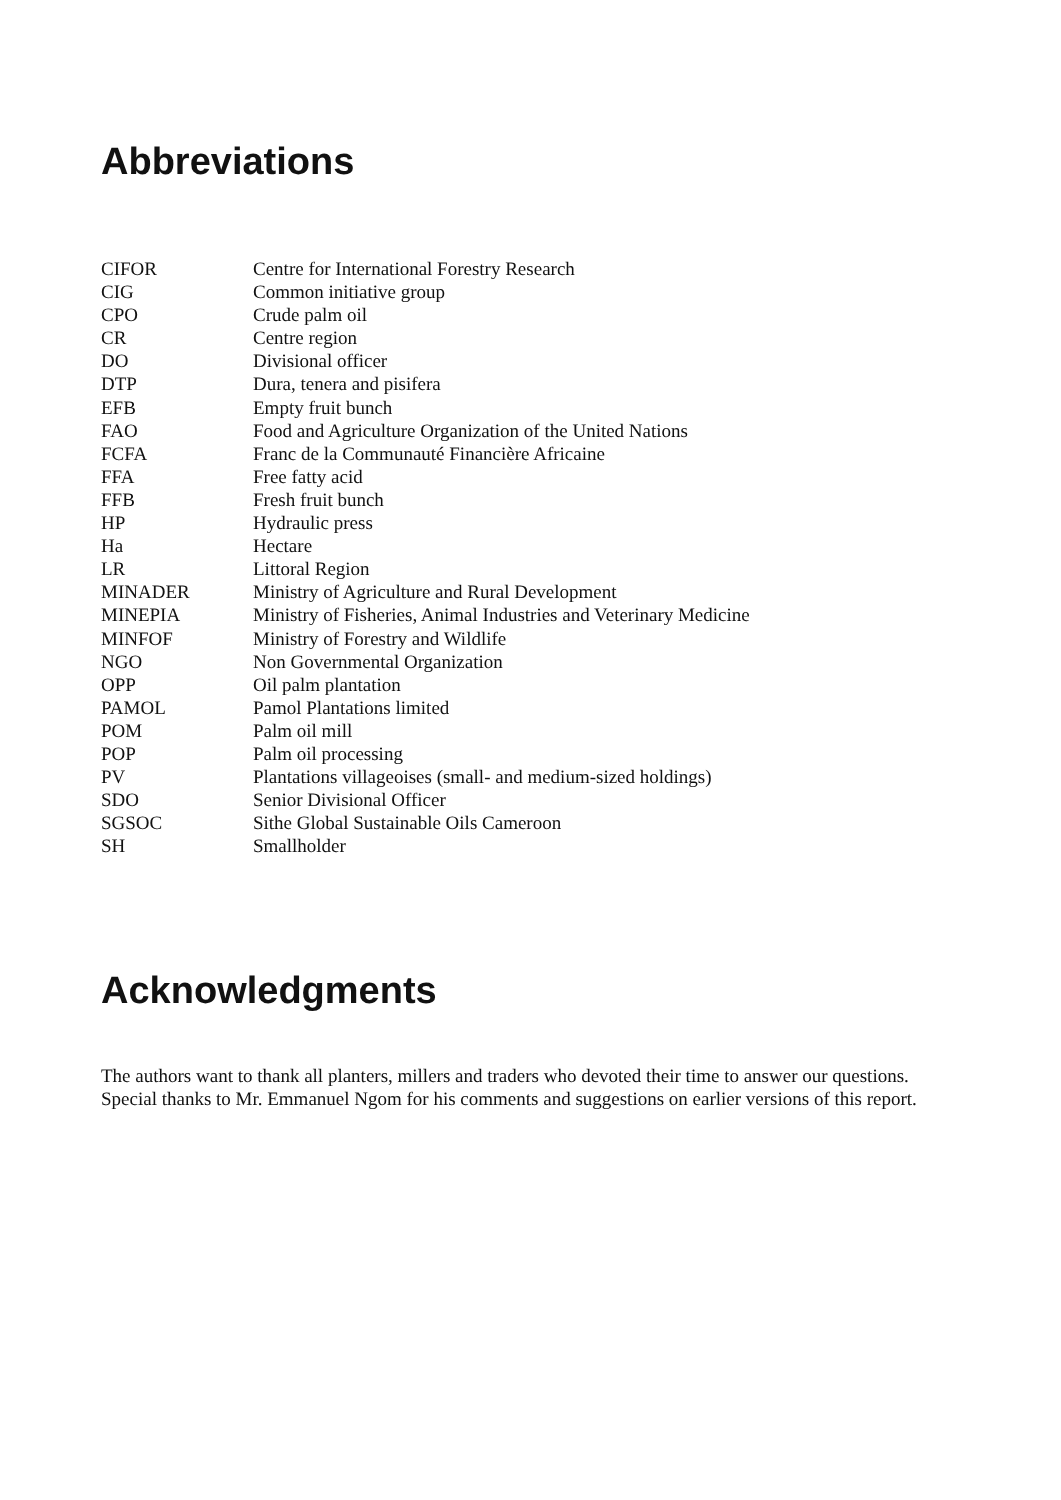Abbreviations
| CIFOR | Centre for International Forestry Research |
| CIG | Common initiative group |
| CPO | Crude palm oil |
| CR | Centre region |
| DO | Divisional officer |
| DTP | Dura, tenera and pisifera |
| EFB | Empty fruit bunch |
| FAO | Food and Agriculture Organization of the United Nations |
| FCFA | Franc de la Communauté Financière Africaine |
| FFA | Free fatty acid |
| FFB | Fresh fruit bunch |
| HP | Hydraulic press |
| Ha | Hectare |
| LR | Littoral Region |
| MINADER | Ministry of Agriculture and Rural Development |
| MINEPIA | Ministry of Fisheries, Animal Industries and Veterinary Medicine |
| MINFOF | Ministry of Forestry and Wildlife |
| NGO | Non Governmental Organization |
| OPP | Oil palm plantation |
| PAMOL | Pamol Plantations limited |
| POM | Palm oil mill |
| POP | Palm oil processing |
| PV | Plantations villageoises (small- and medium-sized holdings) |
| SDO | Senior Divisional Officer |
| SGSOC | Sithe Global Sustainable Oils Cameroon |
| SH | Smallholder |
Acknowledgments
The authors want to thank all planters, millers and traders who devoted their time to answer our questions. Special thanks to Mr. Emmanuel Ngom for his comments and suggestions on earlier versions of this report.